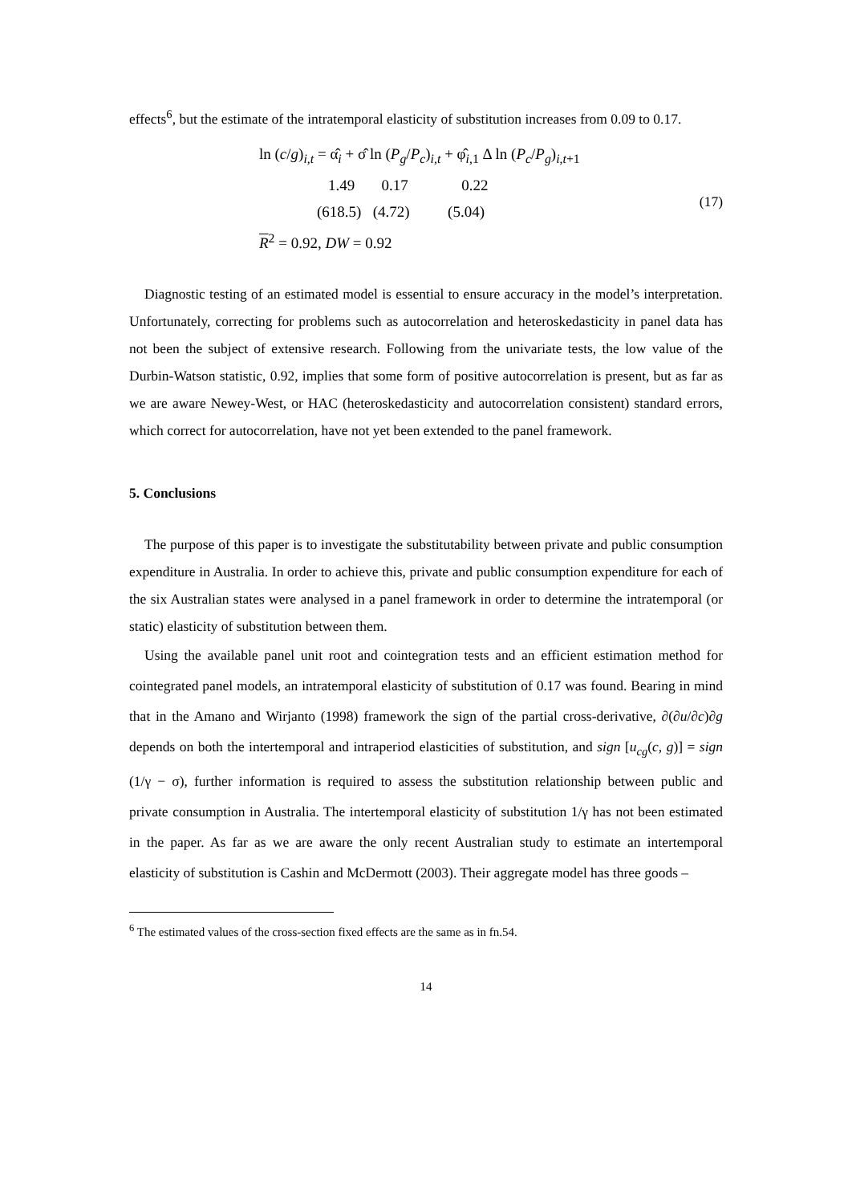effects<sup>6</sup>, but the estimate of the intratemporal elasticity of substitution increases from 0.09 to 0.17.
ln (c/g)<sub>i,t</sub> = α̂<sub>i</sub> + σ̂ ln (P<sub>g</sub>/P<sub>c</sub>)<sub>i,t</sub> + φ̂<sub>i,1</sub> Δ ln (P<sub>c</sub>/P<sub>g</sub>)<sub>i,t+1</sub>
1.49 0.17 0.22
(618.5) (4.72) (5.04)
R<sup>2</sup> = 0.92, DW = 0.92
(17)
Diagnostic testing of an estimated model is essential to ensure accuracy in the model’s interpretation. Unfortunately, correcting for problems such as autocorrelation and heteroskedasticity in panel data has not been the subject of extensive research. Following from the univariate tests, the low value of the Durbin-Watson statistic, 0.92, implies that some form of positive autocorrelation is present, but as far as we are aware Newey-West, or HAC (heteroskedasticity and autocorrelation consistent) standard errors, which correct for autocorrelation, have not yet been extended to the panel framework.
5. Conclusions
The purpose of this paper is to investigate the substitutability between private and public consumption expenditure in Australia. In order to achieve this, private and public consumption expenditure for each of the six Australian states were analysed in a panel framework in order to determine the intratemporal (or static) elasticity of substitution between them.
Using the available panel unit root and cointegration tests and an efficient estimation method for cointegrated panel models, an intratemporal elasticity of substitution of 0.17 was found. Bearing in mind that in the Amano and Wirjanto (1998) framework the sign of the partial cross-derivative, ∂(∂u/∂c)∂g depends on both the intertemporal and intraperiod elasticities of substitution, and sign [u<sub>cg</sub>(c, g)] = sign (1/γ − σ), further information is required to assess the substitution relationship between public and private consumption in Australia. The intertemporal elasticity of substitution 1/γ has not been estimated in the paper. As far as we are aware the only recent Australian study to estimate an intertemporal elasticity of substitution is Cashin and McDermott (2003). Their aggregate model has three goods –
<sup>6</sup> The estimated values of the cross-section fixed effects are the same as in fn.54.
14